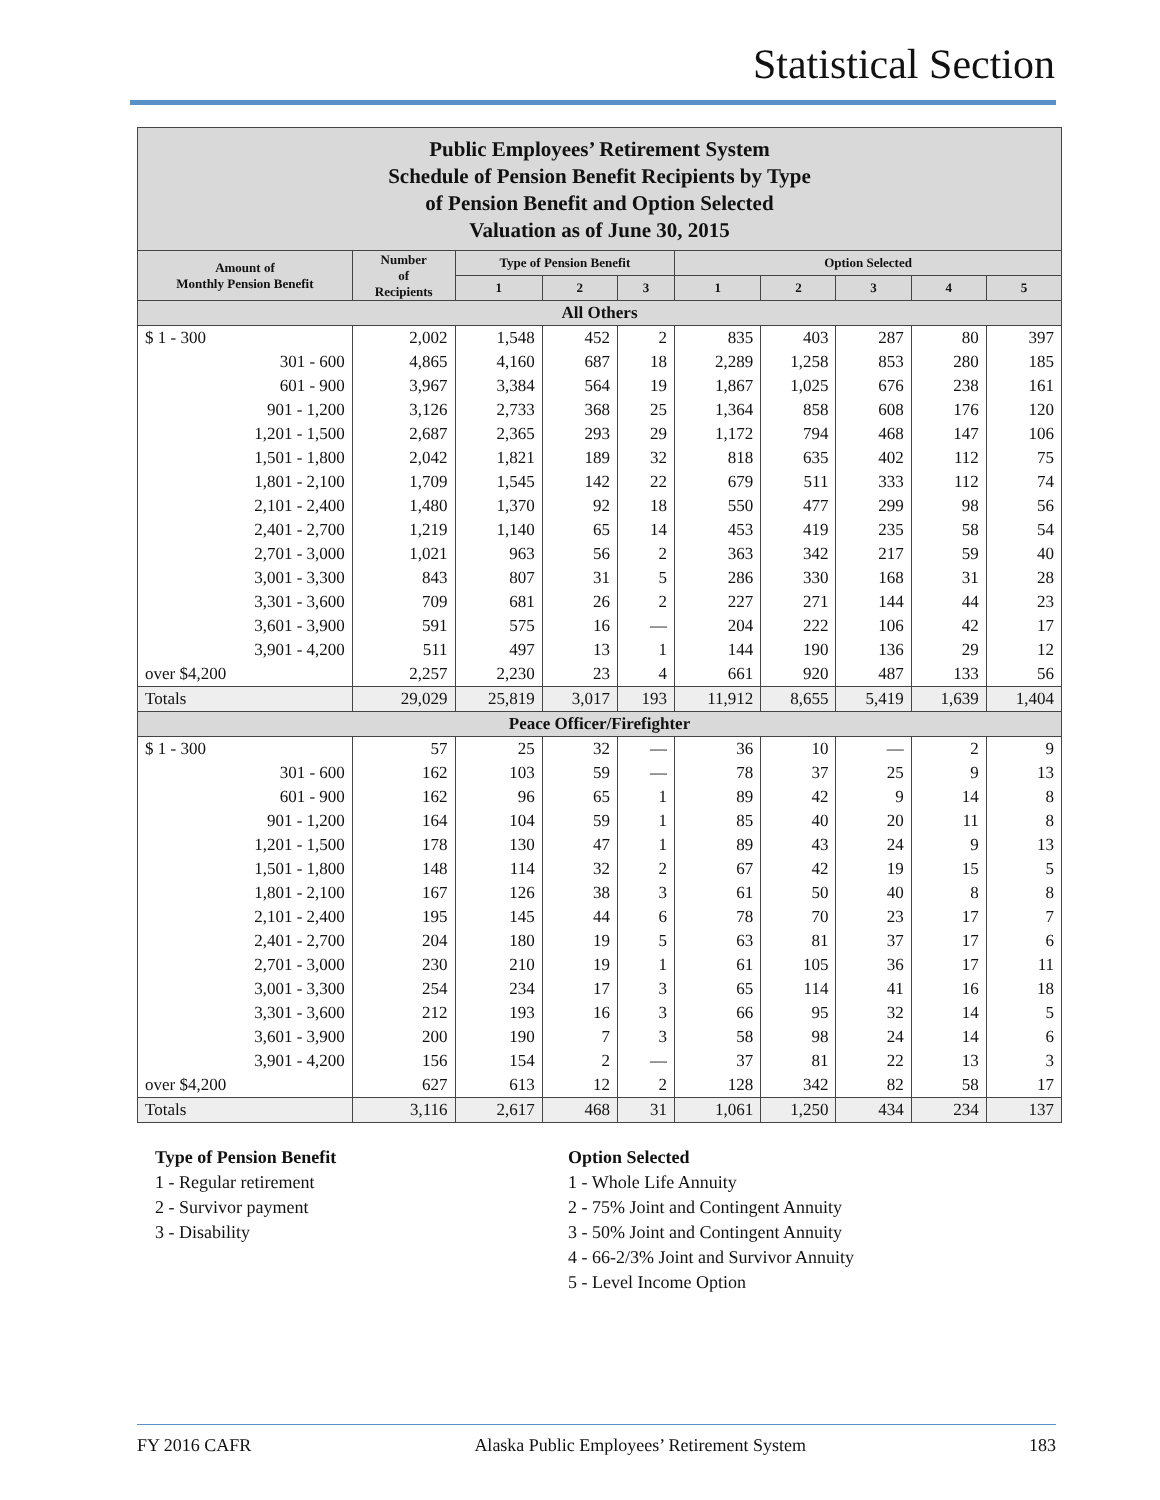Statistical Section
Public Employees’ Retirement System
Schedule of Pension Benefit Recipients by Type
of Pension Benefit and Option Selected
Valuation as of June 30, 2015
| Amount of Monthly Pension Benefit | Number of Recipients | Type of Pension Benefit | | | Option Selected | | | | |
| --- | --- | --- | --- | --- | --- | --- | --- | --- | --- |
| | | 1 | 2 | 3 | 1 | 2 | 3 | 4 | 5 |
| All Others | | | | | | | | | |
| $ 1 - 300 | 2,002 | 1,548 | 452 | 2 | 835 | 403 | 287 | 80 | 397 |
| 301 - 600 | 4,865 | 4,160 | 687 | 18 | 2,289 | 1,258 | 853 | 280 | 185 |
| 601 - 900 | 3,967 | 3,384 | 564 | 19 | 1,867 | 1,025 | 676 | 238 | 161 |
| 901 - 1,200 | 3,126 | 2,733 | 368 | 25 | 1,364 | 858 | 608 | 176 | 120 |
| 1,201 - 1,500 | 2,687 | 2,365 | 293 | 29 | 1,172 | 794 | 468 | 147 | 106 |
| 1,501 - 1,800 | 2,042 | 1,821 | 189 | 32 | 818 | 635 | 402 | 112 | 75 |
| 1,801 - 2,100 | 1,709 | 1,545 | 142 | 22 | 679 | 511 | 333 | 112 | 74 |
| 2,101 - 2,400 | 1,480 | 1,370 | 92 | 18 | 550 | 477 | 299 | 98 | 56 |
| 2,401 - 2,700 | 1,219 | 1,140 | 65 | 14 | 453 | 419 | 235 | 58 | 54 |
| 2,701 - 3,000 | 1,021 | 963 | 56 | 2 | 363 | 342 | 217 | 59 | 40 |
| 3,001 - 3,300 | 843 | 807 | 31 | 5 | 286 | 330 | 168 | 31 | 28 |
| 3,301 - 3,600 | 709 | 681 | 26 | 2 | 227 | 271 | 144 | 44 | 23 |
| 3,601 - 3,900 | 591 | 575 | 16 | — | 204 | 222 | 106 | 42 | 17 |
| 3,901 - 4,200 | 511 | 497 | 13 | 1 | 144 | 190 | 136 | 29 | 12 |
| over $4,200 | 2,257 | 2,230 | 23 | 4 | 661 | 920 | 487 | 133 | 56 |
| Totals | 29,029 | 25,819 | 3,017 | 193 | 11,912 | 8,655 | 5,419 | 1,639 | 1,404 |
| Peace Officer/Firefighter | | | | | | | | | |
| $ 1 - 300 | 57 | 25 | 32 | — | 36 | 10 | — | 2 | 9 |
| 301 - 600 | 162 | 103 | 59 | — | 78 | 37 | 25 | 9 | 13 |
| 601 - 900 | 162 | 96 | 65 | 1 | 89 | 42 | 9 | 14 | 8 |
| 901 - 1,200 | 164 | 104 | 59 | 1 | 85 | 40 | 20 | 11 | 8 |
| 1,201 - 1,500 | 178 | 130 | 47 | 1 | 89 | 43 | 24 | 9 | 13 |
| 1,501 - 1,800 | 148 | 114 | 32 | 2 | 67 | 42 | 19 | 15 | 5 |
| 1,801 - 2,100 | 167 | 126 | 38 | 3 | 61 | 50 | 40 | 8 | 8 |
| 2,101 - 2,400 | 195 | 145 | 44 | 6 | 78 | 70 | 23 | 17 | 7 |
| 2,401 - 2,700 | 204 | 180 | 19 | 5 | 63 | 81 | 37 | 17 | 6 |
| 2,701 - 3,000 | 230 | 210 | 19 | 1 | 61 | 105 | 36 | 17 | 11 |
| 3,001 - 3,300 | 254 | 234 | 17 | 3 | 65 | 114 | 41 | 16 | 18 |
| 3,301 - 3,600 | 212 | 193 | 16 | 3 | 66 | 95 | 32 | 14 | 5 |
| 3,601 - 3,900 | 200 | 190 | 7 | 3 | 58 | 98 | 24 | 14 | 6 |
| 3,901 - 4,200 | 156 | 154 | 2 | — | 37 | 81 | 22 | 13 | 3 |
| over $4,200 | 627 | 613 | 12 | 2 | 128 | 342 | 82 | 58 | 17 |
| Totals | 3,116 | 2,617 | 468 | 31 | 1,061 | 1,250 | 434 | 234 | 137 |
Type of Pension Benefit
1 - Regular retirement
2 - Survivor payment
3 - Disability
Option Selected
1 - Whole Life Annuity
2 - 75% Joint and Contingent Annuity
3 - 50% Joint and Contingent Annuity
4 - 66-2/3% Joint and Survivor Annuity
5 - Level Income Option
FY 2016 CAFR Alaska Public Employees’ Retirement System 183